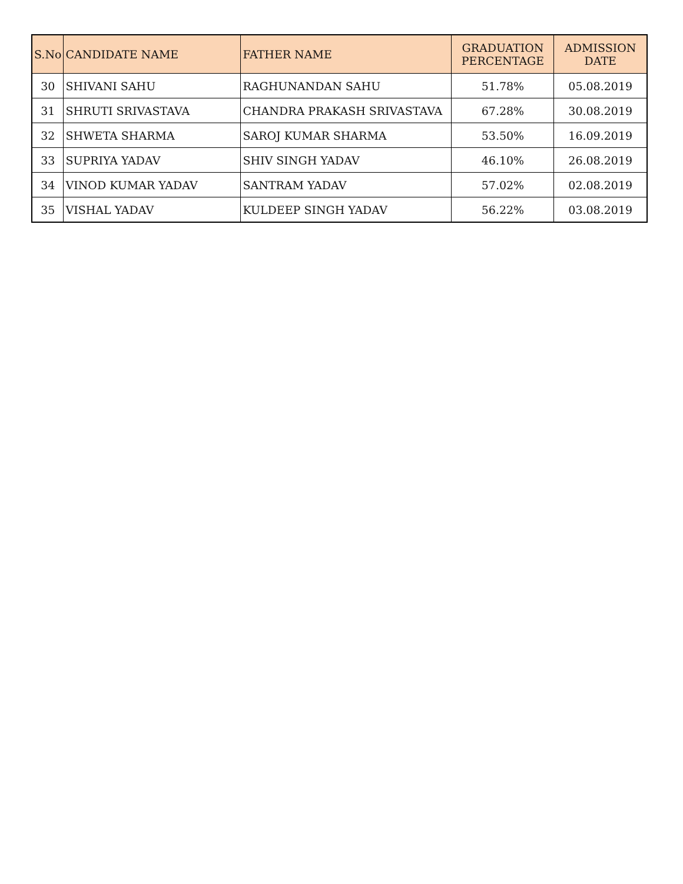| S.No | CANDIDATE NAME | FATHER NAME | GRADUATION PERCENTAGE | ADMISSION DATE |
| --- | --- | --- | --- | --- |
| 30 | SHIVANI SAHU | RAGHUNANDAN SAHU | 51.78% | 05.08.2019 |
| 31 | SHRUTI SRIVASTAVA | CHANDRA PRAKASH SRIVASTAVA | 67.28% | 30.08.2019 |
| 32 | SHWETA SHARMA | SAROJ KUMAR SHARMA | 53.50% | 16.09.2019 |
| 33 | SUPRIYA YADAV | SHIV SINGH YADAV | 46.10% | 26.08.2019 |
| 34 | VINOD KUMAR YADAV | SANTRAM YADAV | 57.02% | 02.08.2019 |
| 35 | VISHAL YADAV | KULDEEP SINGH YADAV | 56.22% | 03.08.2019 |